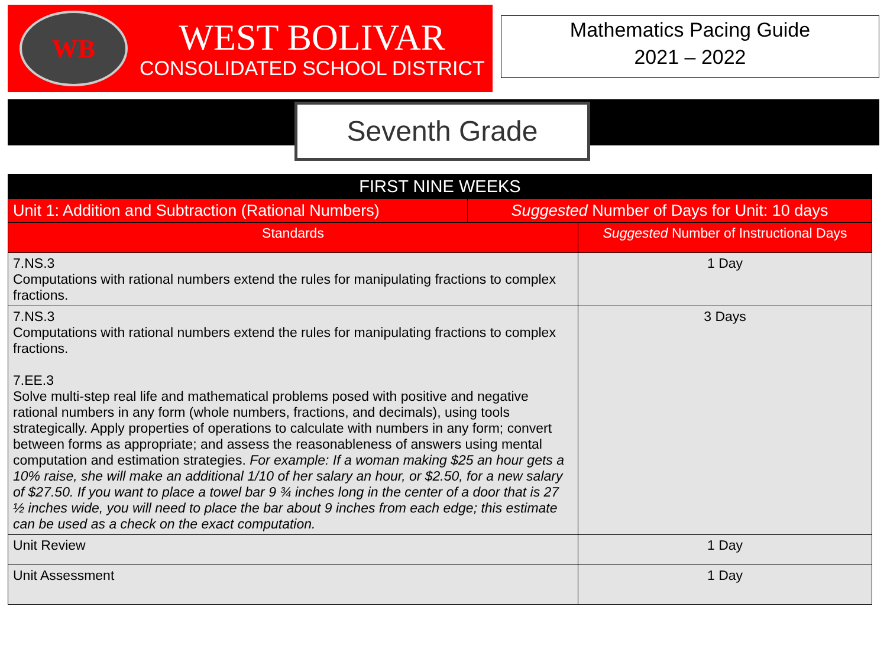WB
WEST BOLIVAR
CONSOLIDATED SCHOOL DISTRICT
Mathematics Pacing Guide
2021 – 2022
Seventh Grade
| FIRST NINE WEEKS | | |
| --- | --- | --- |
| Unit 1: Addition and Subtraction (Rational Numbers) | Suggested Number of Days for Unit: 10 days | |
| Standards | | Suggested Number of Instructional Days |
| 7.NS.3 Computations with rational numbers extend the rules for manipulating fractions to complex fractions. | | 1 Day |
| 7.NS.3 Computations with rational numbers extend the rules for manipulating fractions to complex fractions. 7.EE.3 Solve multi-step real life and mathematical problems posed with positive and negative rational numbers in any form (whole numbers, fractions, and decimals), using tools strategically. Apply properties of operations to calculate with numbers in any form; convert between forms as appropriate; and assess the reasonableness of answers using mental computation and estimation strategies. For example: If a woman making $25 an hour gets a 10% raise, she will make an additional 1/10 of her salary an hour, or $2.50, for a new salary of $27.50. If you want to place a towel bar 9 ¾ inches long in the center of a door that is 27 ½ inches wide, you will need to place the bar about 9 inches from each edge; this estimate can be used as a check on the exact computation. | | 3 Days |
| Unit Review | | 1 Day |
| Unit Assessment | | 1 Day |